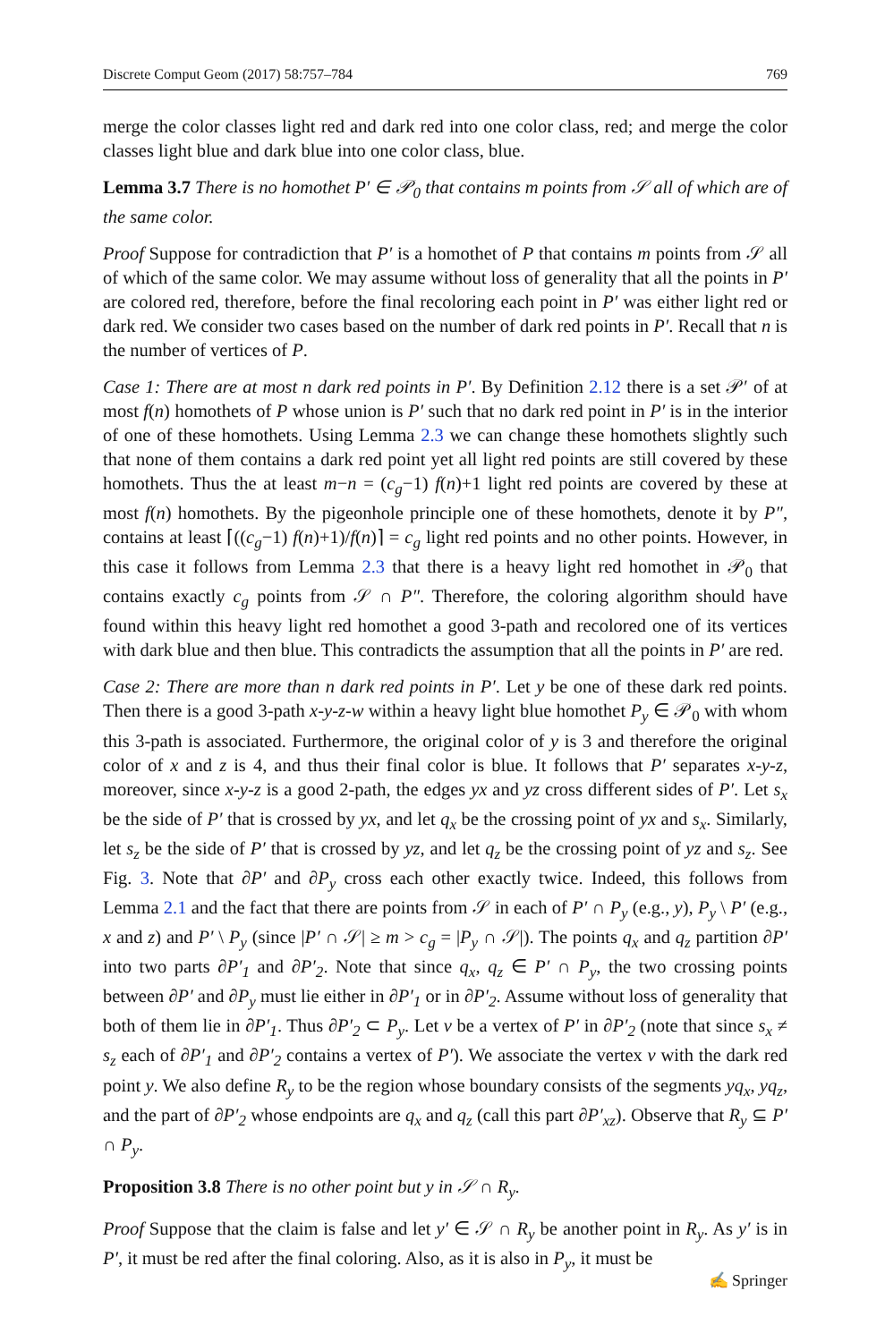Discrete Comput Geom (2017) 58:757–784 769
merge the color classes light red and dark red into one color class, red; and merge the color classes light blue and dark blue into one color class, blue.
Lemma 3.7 There is no homothet P′ ∈ 𝒫<sub>0</sub> that contains m points from 𝒮 all of which are of the same color.
Proof Suppose for contradiction that P′ is a homothet of P that contains m points from 𝒮 all of which of the same color. We may assume without loss of generality that all the points in P′ are colored red, therefore, before the final recoloring each point in P′ was either light red or dark red. We consider two cases based on the number of dark red points in P′. Recall that n is the number of vertices of P.
Case 1: There are at most n dark red points in P′. By Definition 2.12 there is a set 𝒫′ of at most f(n) homothets of P whose union is P′ such that no dark red point in P′ is in the interior of one of these homothets. Using Lemma 2.3 we can change these homothets slightly such that none of them contains a dark red point yet all light red points are still covered by these homothets. Thus the at least m−n = (c<sub>g</sub>−1) f(n)+1 light red points are covered by these at most f(n) homothets. By the pigeonhole principle one of these homothets, denote it by P″, contains at least ⌈((c<sub>g</sub>−1) f(n)+1)/f(n)⌉ = c<sub>g</sub> light red points and no other points. However, in this case it follows from Lemma 2.3 that there is a heavy light red homothet in 𝒫<sub>0</sub> that contains exactly c<sub>g</sub> points from 𝒮 ∩ P″. Therefore, the coloring algorithm should have found within this heavy light red homothet a good 3-path and recolored one of its vertices with dark blue and then blue. This contradicts the assumption that all the points in P′ are red.
Case 2: There are more than n dark red points in P′. Let y be one of these dark red points. Then there is a good 3-path x-y-z-w within a heavy light blue homothet P<sub>y</sub> ∈ 𝒫<sub>0</sub> with whom this 3-path is associated. Furthermore, the original color of y is 3 and therefore the original color of x and z is 4, and thus their final color is blue. It follows that P′ separates x-y-z, moreover, since x-y-z is a good 2-path, the edges yx and yz cross different sides of P′. Let s<sub>x</sub> be the side of P′ that is crossed by yx, and let q<sub>x</sub> be the crossing point of yx and s<sub>x</sub>. Similarly, let s<sub>z</sub> be the side of P′ that is crossed by yz, and let q<sub>z</sub> be the crossing point of yz and s<sub>z</sub>. See Fig. 3. Note that ∂P′ and ∂P<sub>y</sub> cross each other exactly twice. Indeed, this follows from Lemma 2.1 and the fact that there are points from 𝒮 in each of P′ ∩ P<sub>y</sub> (e.g., y), P<sub>y</sub> \ P′ (e.g., x and z) and P′ \ P<sub>y</sub> (since |P′ ∩ 𝒮| ≥ m > c<sub>g</sub> = |P<sub>y</sub> ∩ 𝒮|). The points q<sub>x</sub> and q<sub>z</sub> partition ∂P′ into two parts ∂P′<sub>1</sub> and ∂P′<sub>2</sub>. Note that since q<sub>x</sub>, q<sub>z</sub> ∈ P′ ∩ P<sub>y</sub>, the two crossing points between ∂P′ and ∂P<sub>y</sub> must lie either in ∂P′<sub>1</sub> or in ∂P′<sub>2</sub>. Assume without loss of generality that both of them lie in ∂P′<sub>1</sub>. Thus ∂P′<sub>2</sub> ⊂ P<sub>y</sub>. Let v be a vertex of P′ in ∂P′<sub>2</sub> (note that since s<sub>x</sub> ≠ s<sub>z</sub> each of ∂P′<sub>1</sub> and ∂P′<sub>2</sub> contains a vertex of P′). We associate the vertex v with the dark red point y. We also define R<sub>y</sub> to be the region whose boundary consists of the segments yq<sub>x</sub>, yq<sub>z</sub>, and the part of ∂P′<sub>2</sub> whose endpoints are q<sub>x</sub> and q<sub>z</sub> (call this part ∂P′<sub>xz</sub>). Observe that R<sub>y</sub> ⊆ P′ ∩ P<sub>y</sub>.
Proposition 3.8 There is no other point but y in 𝒮 ∩ R<sub>y</sub>.
Proof Suppose that the claim is false and let y′ ∈ 𝒮 ∩ R<sub>y</sub> be another point in R<sub>y</sub>. As y′ is in P′, it must be red after the final coloring. Also, as it is also in P<sub>y</sub>, it must be
✍ Springer